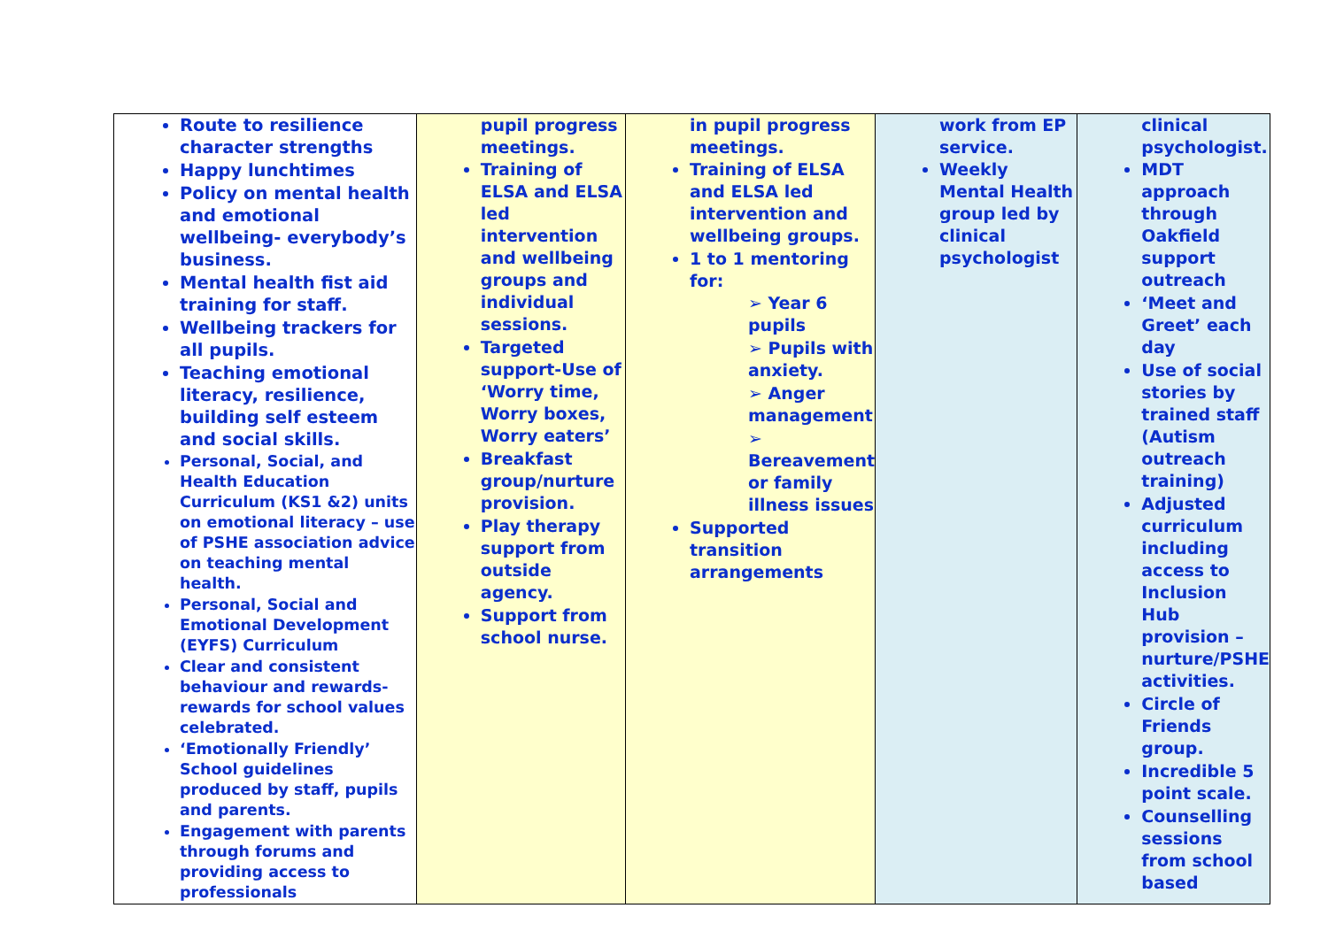| Route to resilience character strengths Happy lunchtimes Policy on mental health and emotional wellbeing- everybody’s business. Mental health fist aid training for staff. Wellbeing trackers for all pupils. Teaching emotional literacy, resilience, building self esteem and social skills. Personal, Social, and Health Education Curriculum (KS1 &2) units on emotional literacy – use of PSHE association advice on teaching mental health. Personal, Social and Emotional Development (EYFS) Curriculum Clear and consistent behaviour and rewards- rewards for school values celebrated. ‘Emotionally Friendly’ School guidelines produced by staff, pupils and parents. Engagement with parents through forums and providing access to professionals | pupil progress meetings. Training of ELSA and ELSA led intervention and wellbeing groups and individual sessions. Targeted support-Use of ‘Worry time, Worry boxes, Worry eaters’ Breakfast group/nurture provision. Play therapy support from outside agency. Support from school nurse. | in pupil progress meetings. Training of ELSA and ELSA led intervention and wellbeing groups. 1 to 1 mentoring for: ➢ Year 6 pupils ➢ Pupils with anxiety. ➢ Anger management ➢ Bereavement or family illness issues Supported transition arrangements | work from EP service. Weekly Mental Health group led by clinical psychologist | clinical psychologist. MDT approach through Oakfield support outreach ‘Meet and Greet’ each day Use of social stories by trained staff (Autism outreach training) Adjusted curriculum including access to Inclusion Hub provision – nurture/PSHE activities. Circle of Friends group. Incredible 5 point scale. Counselling sessions from school based |